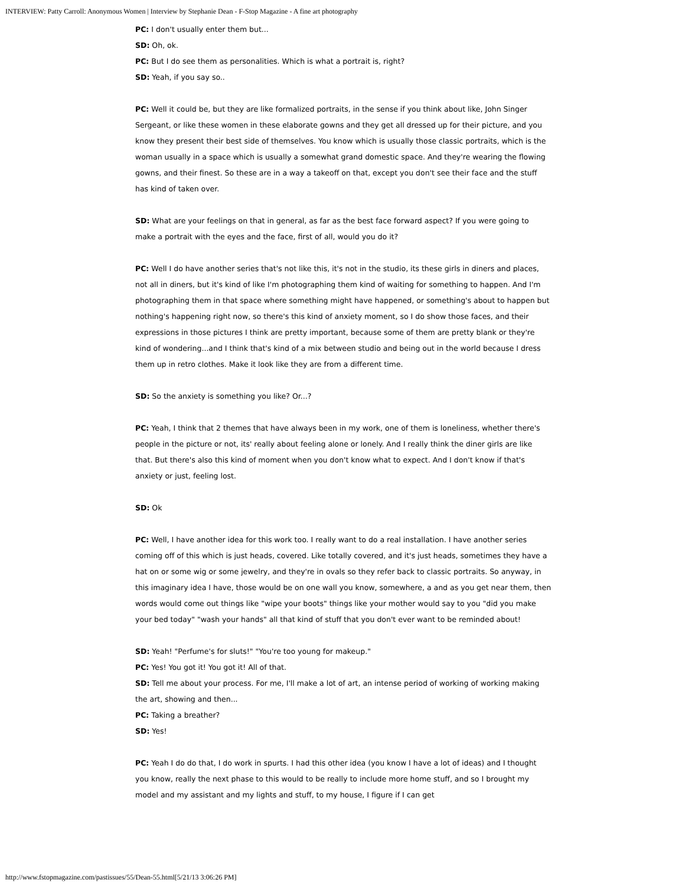INTERVIEW: Patty Carroll: Anonymous Women | Interview by Stephanie Dean - F-Stop Magazine - A fine art photography
PC: I don't usually enter them but...
SD: Oh, ok.
PC: But I do see them as personalities. Which is what a portrait is, right?
SD: Yeah, if you say so..
PC: Well it could be, but they are like formalized portraits, in the sense if you think about like, John Singer Sergeant, or like these women in these elaborate gowns and they get all dressed up for their picture, and you know they present their best side of themselves. You know which is usually those classic portraits, which is the woman usually in a space which is usually a somewhat grand domestic space. And they're wearing the flowing gowns, and their finest. So these are in a way a takeoff on that, except you don't see their face and the stuff has kind of taken over.
SD: What are your feelings on that in general, as far as the best face forward aspect? If you were going to make a portrait with the eyes and the face, first of all, would you do it?
PC: Well I do have another series that's not like this, it's not in the studio, its these girls in diners and places, not all in diners, but it's kind of like I'm photographing them kind of waiting for something to happen. And I'm photographing them in that space where something might have happened, or something's about to happen but nothing's happening right now, so there's this kind of anxiety moment, so I do show those faces, and their expressions in those pictures I think are pretty important, because some of them are pretty blank or they're kind of wondering...and I think that's kind of a mix between studio and being out in the world because I dress them up in retro clothes. Make it look like they are from a different time.
SD: So the anxiety is something you like? Or...?
PC: Yeah, I think that 2 themes that have always been in my work, one of them is loneliness, whether there's people in the picture or not, its' really about feeling alone or lonely. And I really think the diner girls are like that. But there's also this kind of moment when you don't know what to expect. And I don't know if that's anxiety or just, feeling lost.
SD: Ok
PC: Well, I have another idea for this work too. I really want to do a real installation. I have another series coming off of this which is just heads, covered. Like totally covered, and it's just heads, sometimes they have a hat on or some wig or some jewelry, and they're in ovals so they refer back to classic portraits. So anyway, in this imaginary idea I have, those would be on one wall you know, somewhere, a and as you get near them, then words would come out things like "wipe your boots" things like your mother would say to you "did you make your bed today" "wash your hands" all that kind of stuff that you don't ever want to be reminded about!
SD: Yeah! "Perfume's for sluts!" "You're too young for makeup."
PC: Yes! You got it! You got it! All of that.
SD: Tell me about your process. For me, I'll make a lot of art, an intense period of working of working making the art, showing and then...
PC: Taking a breather?
SD: Yes!
PC: Yeah I do do that, I do work in spurts. I had this other idea (you know I have a lot of ideas) and I thought you know, really the next phase to this would to be really to include more home stuff, and so I brought my model and my assistant and my lights and stuff, to my house, I figure if I can get
http://www.fstopmagazine.com/pastissues/55/Dean-55.html[5/21/13 3:06:26 PM]